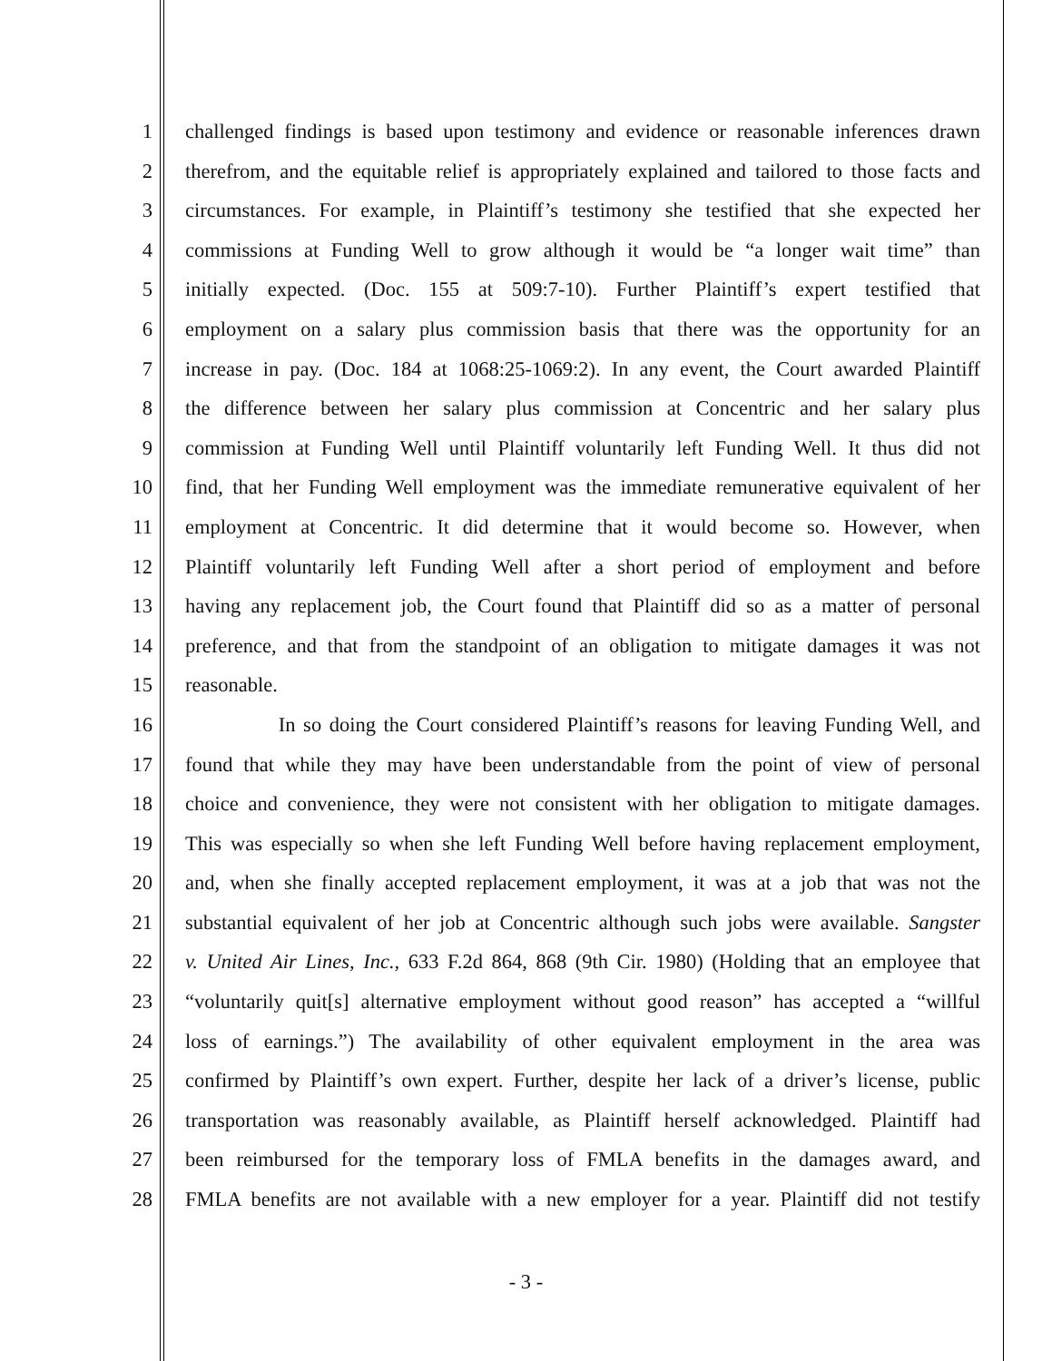1 challenged findings is based upon testimony and evidence or reasonable inferences drawn
2 therefrom, and the equitable relief is appropriately explained and tailored to those facts and
3 circumstances. For example, in Plaintiff’s testimony she testified that she expected her
4 commissions at Funding Well to grow although it would be “a longer wait time” than
5 initially expected. (Doc. 155 at 509:7-10). Further Plaintiff’s expert testified that
6 employment on a salary plus commission basis that there was the opportunity for an
7 increase in pay. (Doc. 184 at 1068:25-1069:2). In any event, the Court awarded Plaintiff
8 the difference between her salary plus commission at Concentric and her salary plus
9 commission at Funding Well until Plaintiff voluntarily left Funding Well. It thus did not
10 find, that her Funding Well employment was the immediate remunerative equivalent of her
11 employment at Concentric. It did determine that it would become so. However, when
12 Plaintiff voluntarily left Funding Well after a short period of employment and before
13 having any replacement job, the Court found that Plaintiff did so as a matter of personal
14 preference, and that from the standpoint of an obligation to mitigate damages it was not
15 reasonable.
16 In so doing the Court considered Plaintiff’s reasons for leaving Funding Well, and
17 found that while they may have been understandable from the point of view of personal
18 choice and convenience, they were not consistent with her obligation to mitigate damages.
19 This was especially so when she left Funding Well before having replacement employment,
20 and, when she finally accepted replacement employment, it was at a job that was not the
21 substantial equivalent of her job at Concentric although such jobs were available. Sangster
22 v. United Air Lines, Inc., 633 F.2d 864, 868 (9th Cir. 1980) (Holding that an employee that
23 “voluntarily quit[s] alternative employment without good reason” has accepted a “willful
24 loss of earnings.”) The availability of other equivalent employment in the area was
25 confirmed by Plaintiff’s own expert. Further, despite her lack of a driver’s license, public
26 transportation was reasonably available, as Plaintiff herself acknowledged. Plaintiff had
27 been reimbursed for the temporary loss of FMLA benefits in the damages award, and
28 FMLA benefits are not available with a new employer for a year. Plaintiff did not testify
- 3 -